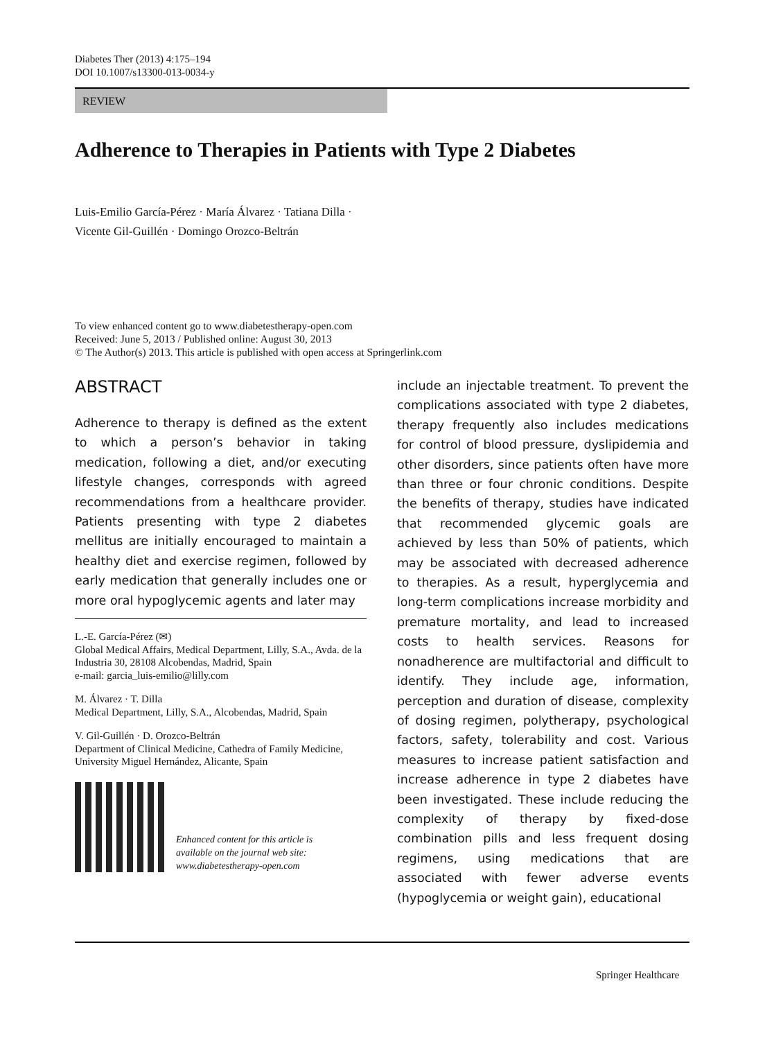Diabetes Ther (2013) 4:175–194
DOI 10.1007/s13300-013-0034-y
REVIEW
Adherence to Therapies in Patients with Type 2 Diabetes
Luis-Emilio García-Pérez · María Álvarez · Tatiana Dilla ·
Vicente Gil-Guillén · Domingo Orozco-Beltrán
To view enhanced content go to www.diabetestherapy-open.com
Received: June 5, 2013 / Published online: August 30, 2013
© The Author(s) 2013. This article is published with open access at Springerlink.com
ABSTRACT
Adherence to therapy is defined as the extent to which a person’s behavior in taking medication, following a diet, and/or executing lifestyle changes, corresponds with agreed recommendations from a healthcare provider. Patients presenting with type 2 diabetes mellitus are initially encouraged to maintain a healthy diet and exercise regimen, followed by early medication that generally includes one or more oral hypoglycemic agents and later may
L.-E. García-Pérez (✉)
Global Medical Affairs, Medical Department, Lilly, S.A., Avda. de la Industria 30, 28108 Alcobendas, Madrid, Spain
e-mail: garcia_luis-emilio@lilly.com
M. Álvarez · T. Dilla
Medical Department, Lilly, S.A., Alcobendas, Madrid, Spain
V. Gil-Guillén · D. Orozco-Beltrán
Department of Clinical Medicine, Cathedra of Family Medicine, University Miguel Hernández, Alicante, Spain
Enhanced content for this article is
available on the journal web site:
www.diabetestherapy-open.com
include an injectable treatment. To prevent the complications associated with type 2 diabetes, therapy frequently also includes medications for control of blood pressure, dyslipidemia and other disorders, since patients often have more than three or four chronic conditions. Despite the benefits of therapy, studies have indicated that recommended glycemic goals are achieved by less than 50% of patients, which may be associated with decreased adherence to therapies. As a result, hyperglycemia and long-term complications increase morbidity and premature mortality, and lead to increased costs to health services. Reasons for nonadherence are multifactorial and difficult to identify. They include age, information, perception and duration of disease, complexity of dosing regimen, polytherapy, psychological factors, safety, tolerability and cost. Various measures to increase patient satisfaction and increase adherence in type 2 diabetes have been investigated. These include reducing the complexity of therapy by fixed-dose combination pills and less frequent dosing regimens, using medications that are associated with fewer adverse events (hypoglycemia or weight gain), educational
Springer Healthcare